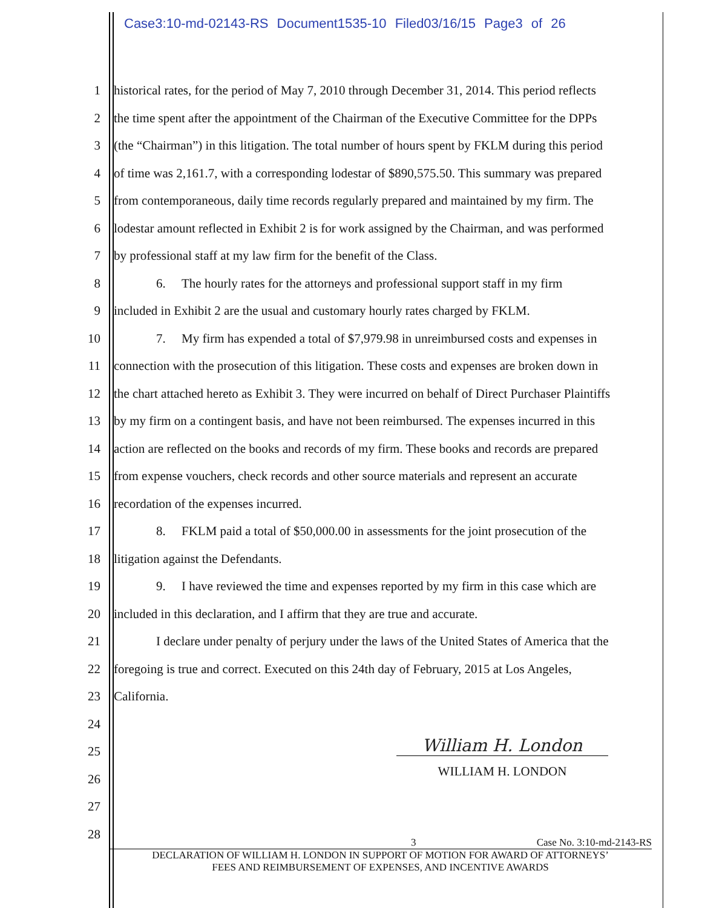Case3:10-md-02143-RS Document1535-10 Filed03/16/15 Page3 of 26
1 historical rates, for the period of May 7, 2010 through December 31, 2014. This period reflects
2 the time spent after the appointment of the Chairman of the Executive Committee for the DPPs
3 (the “Chairman”) in this litigation. The total number of hours spent by FKLM during this period
4 of time was 2,161.7, with a corresponding lodestar of $890,575.50. This summary was prepared
5 from contemporaneous, daily time records regularly prepared and maintained by my firm. The
6 lodestar amount reflected in Exhibit 2 is for work assigned by the Chairman, and was performed
7 by professional staff at my law firm for the benefit of the Class.
8 6. The hourly rates for the attorneys and professional support staff in my firm
9 included in Exhibit 2 are the usual and customary hourly rates charged by FKLM.
10 7. My firm has expended a total of $7,979.98 in unreimbursed costs and expenses in
11 connection with the prosecution of this litigation. These costs and expenses are broken down in
12 the chart attached hereto as Exhibit 3. They were incurred on behalf of Direct Purchaser Plaintiffs
13 by my firm on a contingent basis, and have not been reimbursed. The expenses incurred in this
14 action are reflected on the books and records of my firm. These books and records are prepared
15 from expense vouchers, check records and other source materials and represent an accurate
16 recordation of the expenses incurred.
17 8. FKLM paid a total of $50,000.00 in assessments for the joint prosecution of the
18 litigation against the Defendants.
19 9. I have reviewed the time and expenses reported by my firm in this case which are
20 included in this declaration, and I affirm that they are true and accurate.
21 I declare under penalty of perjury under the laws of the United States of America that the
22 foregoing is true and correct. Executed on this 24th day of February, 2015 at Los Angeles,
23 California.
24
25
26
27
28
William H. London
WILLIAM H. LONDON
3 Case No. 3:10-md-2143-RS
DECLARATION OF WILLIAM H. LONDON IN SUPPORT OF MOTION FOR AWARD OF ATTORNEYS’
FEES AND REIMBURSEMENT OF EXPENSES, AND INCENTIVE AWARDS